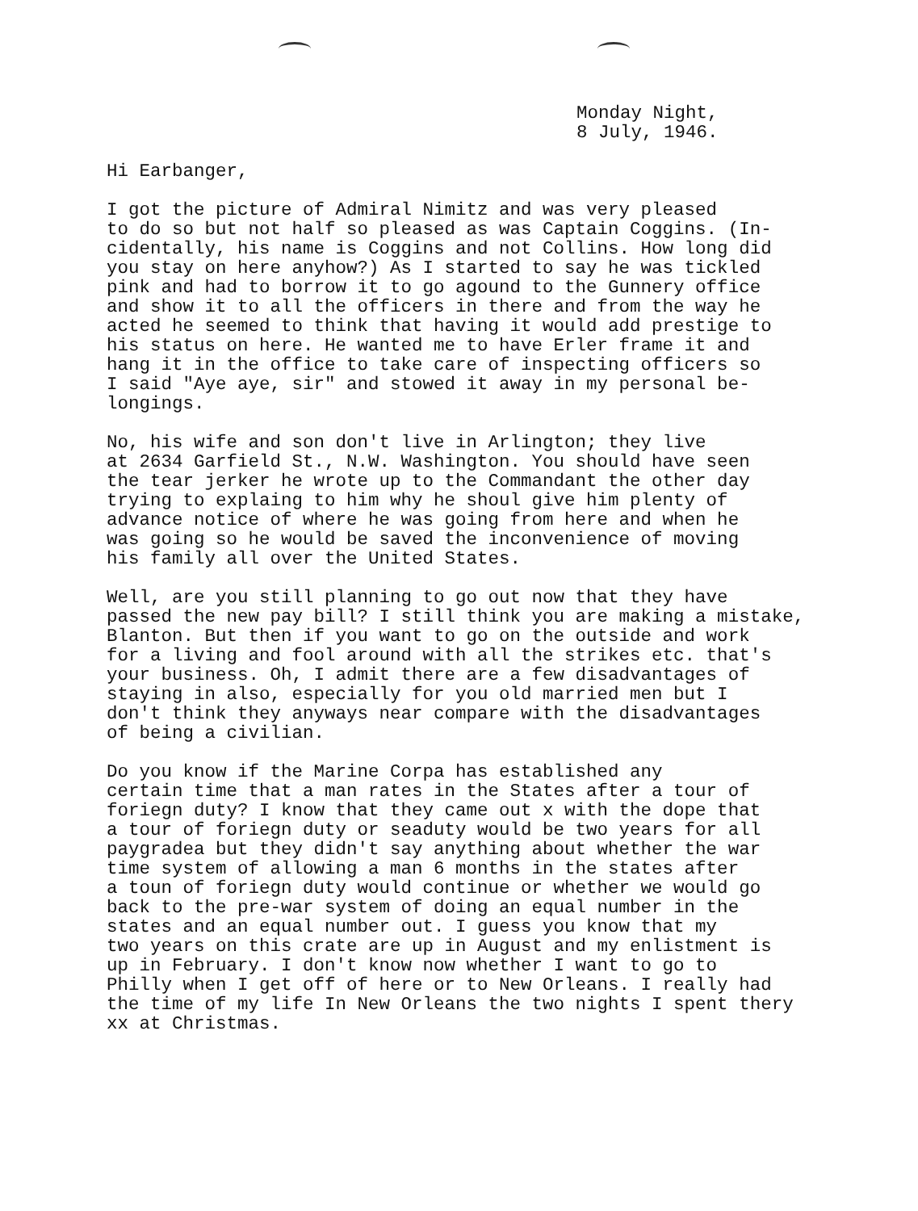Monday Night,
8 July, 1946.
Hi Earbanger,
I got the picture of Admiral Nimitz and was very pleased to do so but not half so pleased as was Captain Coggins. (In- cidentally, his name is Coggins and not Collins. How long did you stay on here anyhow?) As I started to say he was tickled pink and had to borrow it to go agound to the Gunnery office and show it to all the officers in there and from the way he acted he seemed to think that having it would add prestige to his status on here. He wanted me to have Erler frame it and hang it in the office to take care of inspecting officers so I said "Aye aye, sir" and stowed it away in my personal be- longings.
No, his wife and son don't live in Arlington; they live at 2634 Garfield St., N.W. Washington. You should have seen the tear jerker he wrote up to the Commandant the other day trying to explaing to him why he shoul give him plenty of advance notice of where he was going from here and when he was going so he would be saved the inconvenience of moving his family all over the United States.
Well, are you still planning to go out now that they have passed the new pay bill? I still think you are making a mistake, Blanton. But then if you want to go on the outside and work for a living and fool around with all the strikes etc. that's your business. Oh, I admit there are a few disadvantages of staying in also, especially for you old married men but I don't think they anyways near compare with the disadvantages of being a civilian.
Do you know if the Marine Corpa has established any certain time that a man rates in the States after a tour of foriegn duty? I know that they came out x with the dope that a tour of foriegn duty or seaduty would be two years for all paygradea but they didn't say anything about whether the war time system of allowing a man 6 months in the states after a toun of foriegn duty would continue or whether we would go back to the pre-war system of doing an equal number in the states and an equal number out. I guess you know that my two years on this crate are up in August and my enlistment is up in February. I don't know now whether I want to go to Philly when I get off of here or to New Orleans. I really had the time of my life In New Orleans the two nights I spent thery xx at Christmas.